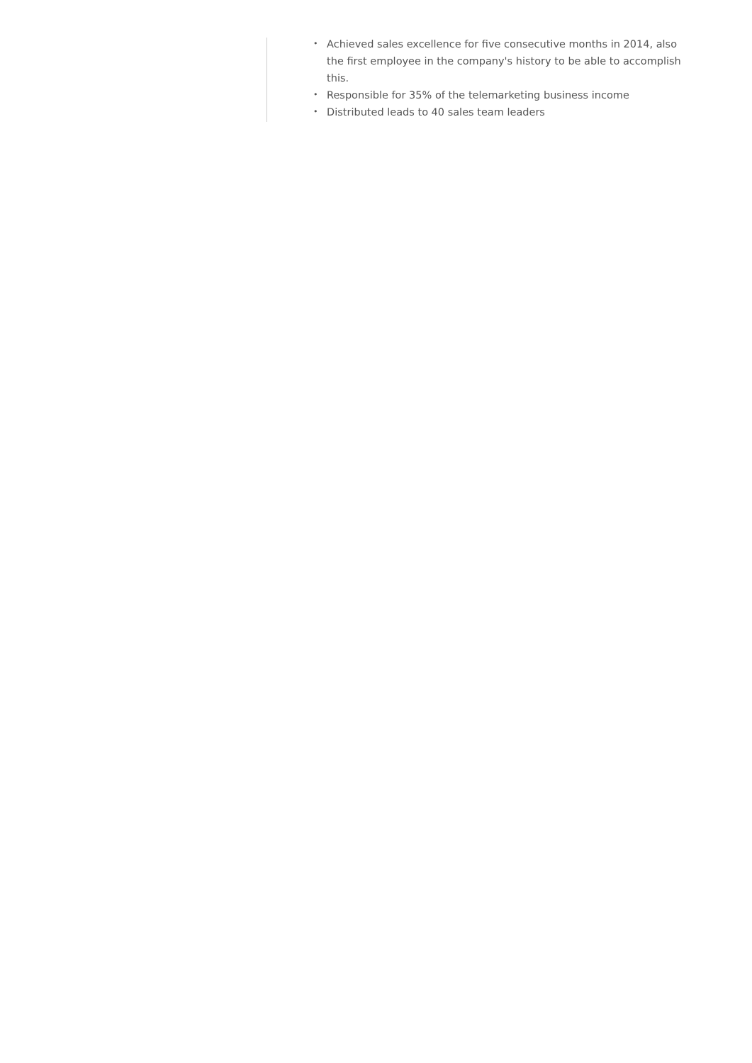• Achieved sales excellence for five consecutive months in 2014, also the first employee in the company's history to be able to accomplish this.
• Responsible for 35% of the telemarketing business income
• Distributed leads to 40 sales team leaders